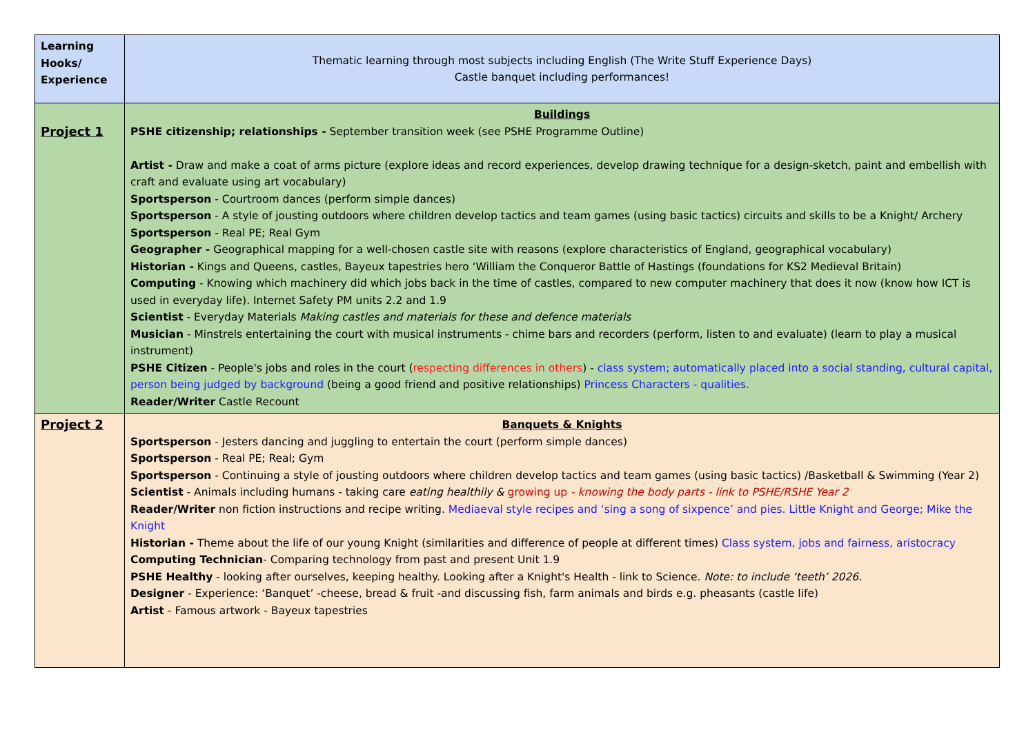| Learning Hooks/ Experience | Thematic learning through most subjects including English (The Write Stuff Experience Days) Castle banquet including performances! |
| Project 1 | Buildings PSHE citizenship; relationships - September transition week (see PSHE Programme Outline) Artist - Draw and make a coat of arms picture (explore ideas and record experiences, develop drawing technique for a design-sketch, paint and embellish with craft and evaluate using art vocabulary) Sportsperson - Courtroom dances (perform simple dances) Sportsperson - A style of jousting outdoors where children develop tactics and team games (using basic tactics) circuits and skills to be a Knight/ Archery Sportsperson - Real PE; Real Gym Geographer - Geographical mapping for a well-chosen castle site with reasons (explore characteristics of England, geographical vocabulary) Historian - Kings and Queens, castles, Bayeux tapestries hero ‘William the Conqueror Battle of Hastings (foundations for KS2 Medieval Britain) Computing - Knowing which machinery did which jobs back in the time of castles, compared to new computer machinery that does it now (know how ICT is used in everyday life). Internet Safety PM units 2.2 and 1.9 Scientist - Everyday Materials Making castles and materials for these and defence materials Musician - Minstrels entertaining the court with musical instruments - chime bars and recorders (perform, listen to and evaluate) (learn to play a musical instrument) PSHE Citizen - People's jobs and roles in the court ( respecting differences in others ) - class system; automatically placed into a social standing, cultural capital, person being judged by background (being a good friend and positive relationships) Princess Characters - qualities. Reader/Writer Castle Recount |
| Project 2 | Banquets & Knights Sportsperson - Jesters dancing and juggling to entertain the court (perform simple dances) Sportsperson - Real PE; Real; Gym Sportsperson - Continuing a style of jousting outdoors where children develop tactics and team games (using basic tactics) /Basketball & Swimming (Year 2) Scientist - Animals including humans - taking care eating healthily & growing up - knowing the body parts - link to PSHE/RSHE Year 2 Reader/Writer non fiction instructions and recipe writing. Mediaeval style recipes and ‘sing a song of sixpence’ and pies. Little Knight and George; Mike the Knight Historian - Theme about the life of our young Knight (similarities and difference of people at different times) Class system, jobs and fairness, aristocracy Computing Technician - Comparing technology from past and present Unit 1.9 PSHE Healthy - looking after ourselves, keeping healthy. Looking after a Knight's Health - link to Science. Note: to include ‘teeth’ 2026. Designer - Experience: ‘Banquet’ -cheese, bread & fruit -and discussing fish, farm animals and birds e.g. pheasants (castle life) Artist - Famous artwork - Bayeux tapestries |